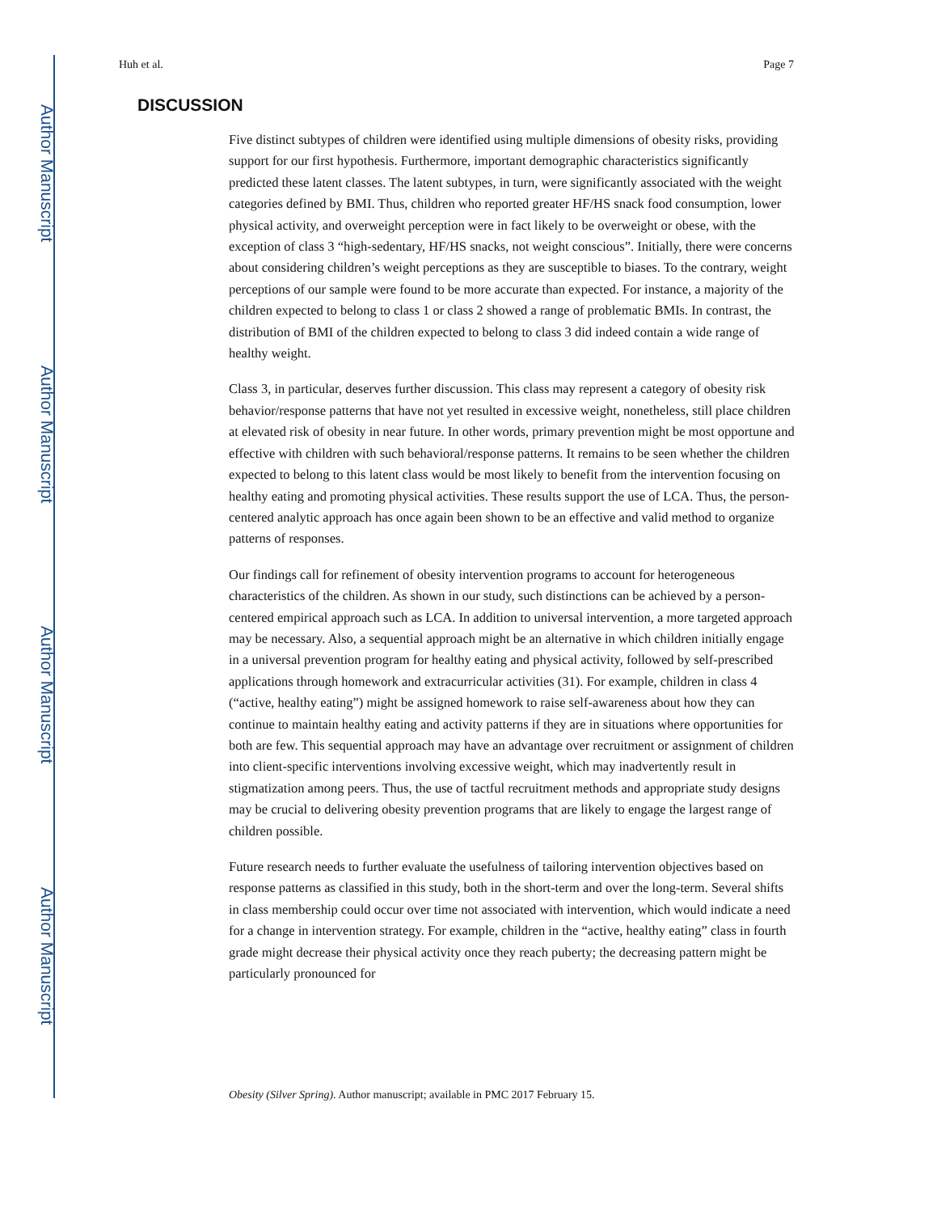Author Manuscript
Author Manuscript
Author Manuscript
Author Manuscript
Huh et al. Page 7
DISCUSSION
Five distinct subtypes of children were identified using multiple dimensions of obesity risks, providing support for our first hypothesis. Furthermore, important demographic characteristics significantly predicted these latent classes. The latent subtypes, in turn, were significantly associated with the weight categories defined by BMI. Thus, children who reported greater HF/HS snack food consumption, lower physical activity, and overweight perception were in fact likely to be overweight or obese, with the exception of class 3 “high-sedentary, HF/HS snacks, not weight conscious”. Initially, there were concerns about considering children’s weight perceptions as they are susceptible to biases. To the contrary, weight perceptions of our sample were found to be more accurate than expected. For instance, a majority of the children expected to belong to class 1 or class 2 showed a range of problematic BMIs. In contrast, the distribution of BMI of the children expected to belong to class 3 did indeed contain a wide range of healthy weight.
Class 3, in particular, deserves further discussion. This class may represent a category of obesity risk behavior/response patterns that have not yet resulted in excessive weight, nonetheless, still place children at elevated risk of obesity in near future. In other words, primary prevention might be most opportune and effective with children with such behavioral/response patterns. It remains to be seen whether the children expected to belong to this latent class would be most likely to benefit from the intervention focusing on healthy eating and promoting physical activities. These results support the use of LCA. Thus, the person-centered analytic approach has once again been shown to be an effective and valid method to organize patterns of responses.
Our findings call for refinement of obesity intervention programs to account for heterogeneous characteristics of the children. As shown in our study, such distinctions can be achieved by a person-centered empirical approach such as LCA. In addition to universal intervention, a more targeted approach may be necessary. Also, a sequential approach might be an alternative in which children initially engage in a universal prevention program for healthy eating and physical activity, followed by self-prescribed applications through homework and extracurricular activities (31). For example, children in class 4 (“active, healthy eating”) might be assigned homework to raise self-awareness about how they can continue to maintain healthy eating and activity patterns if they are in situations where opportunities for both are few. This sequential approach may have an advantage over recruitment or assignment of children into client-specific interventions involving excessive weight, which may inadvertently result in stigmatization among peers. Thus, the use of tactful recruitment methods and appropriate study designs may be crucial to delivering obesity prevention programs that are likely to engage the largest range of children possible.
Future research needs to further evaluate the usefulness of tailoring intervention objectives based on response patterns as classified in this study, both in the short-term and over the long-term. Several shifts in class membership could occur over time not associated with intervention, which would indicate a need for a change in intervention strategy. For example, children in the “active, healthy eating” class in fourth grade might decrease their physical activity once they reach puberty; the decreasing pattern might be particularly pronounced for
Obesity (Silver Spring). Author manuscript; available in PMC 2017 February 15.